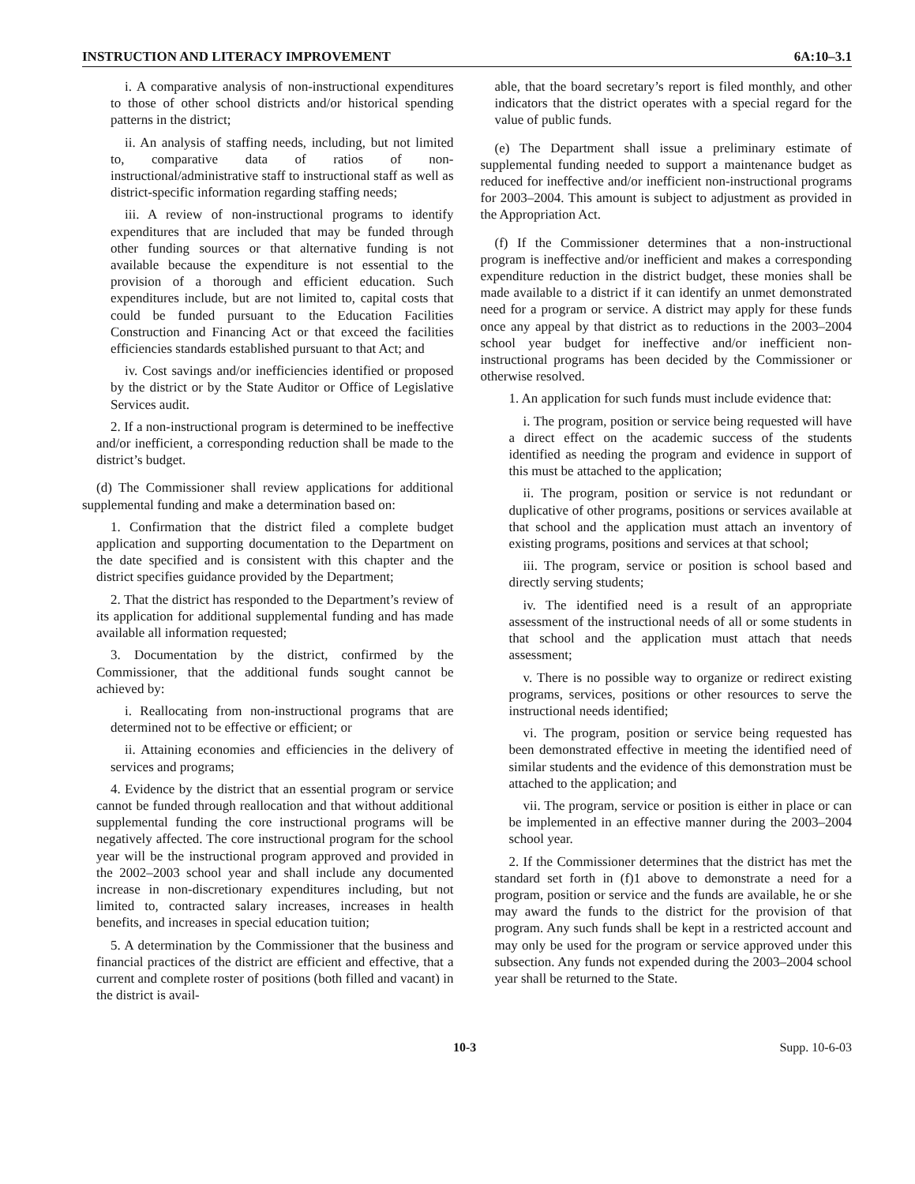INSTRUCTION AND LITERACY IMPROVEMENT 6A:10–3.1
i. A comparative analysis of non-instructional expenditures to those of other school districts and/or historical spending patterns in the district;
ii. An analysis of staffing needs, including, but not limited to, comparative data of ratios of non-instructional/administrative staff to instructional staff as well as district-specific information regarding staffing needs;
iii. A review of non-instructional programs to identify expenditures that are included that may be funded through other funding sources or that alternative funding is not available because the expenditure is not essential to the provision of a thorough and efficient education. Such expenditures include, but are not limited to, capital costs that could be funded pursuant to the Education Facilities Construction and Financing Act or that exceed the facilities efficiencies standards established pursuant to that Act; and
iv. Cost savings and/or inefficiencies identified or proposed by the district or by the State Auditor or Office of Legislative Services audit.
2. If a non-instructional program is determined to be ineffective and/or inefficient, a corresponding reduction shall be made to the district’s budget.
(d) The Commissioner shall review applications for additional supplemental funding and make a determination based on:
1. Confirmation that the district filed a complete budget application and supporting documentation to the Department on the date specified and is consistent with this chapter and the district specifies guidance provided by the Department;
2. That the district has responded to the Department’s review of its application for additional supplemental funding and has made available all information requested;
3. Documentation by the district, confirmed by the Commissioner, that the additional funds sought cannot be achieved by:
i. Reallocating from non-instructional programs that are determined not to be effective or efficient; or
ii. Attaining economies and efficiencies in the delivery of services and programs;
4. Evidence by the district that an essential program or service cannot be funded through reallocation and that without additional supplemental funding the core instructional programs will be negatively affected. The core instructional program for the school year will be the instructional program approved and provided in the 2002–2003 school year and shall include any documented increase in non-discretionary expenditures including, but not limited to, contracted salary increases, increases in health benefits, and increases in special education tuition;
5. A determination by the Commissioner that the business and financial practices of the district are efficient and effective, that a current and complete roster of positions (both filled and vacant) in the district is avail-
able, that the board secretary’s report is filed monthly, and other indicators that the district operates with a special regard for the value of public funds.
(e) The Department shall issue a preliminary estimate of supplemental funding needed to support a maintenance budget as reduced for ineffective and/or inefficient non-instructional programs for 2003–2004. This amount is subject to adjustment as provided in the Appropriation Act.
(f) If the Commissioner determines that a non-instructional program is ineffective and/or inefficient and makes a corresponding expenditure reduction in the district budget, these monies shall be made available to a district if it can identify an unmet demonstrated need for a program or service. A district may apply for these funds once any appeal by that district as to reductions in the 2003–2004 school year budget for ineffective and/or inefficient non-instructional programs has been decided by the Commissioner or otherwise resolved.
1. An application for such funds must include evidence that:
i. The program, position or service being requested will have a direct effect on the academic success of the students identified as needing the program and evidence in support of this must be attached to the application;
ii. The program, position or service is not redundant or duplicative of other programs, positions or services available at that school and the application must attach an inventory of existing programs, positions and services at that school;
iii. The program, service or position is school based and directly serving students;
iv. The identified need is a result of an appropriate assessment of the instructional needs of all or some students in that school and the application must attach that needs assessment;
v. There is no possible way to organize or redirect existing programs, services, positions or other resources to serve the instructional needs identified;
vi. The program, position or service being requested has been demonstrated effective in meeting the identified need of similar students and the evidence of this demonstration must be attached to the application; and
vii. The program, service or position is either in place or can be implemented in an effective manner during the 2003–2004 school year.
2. If the Commissioner determines that the district has met the standard set forth in (f)1 above to demonstrate a need for a program, position or service and the funds are available, he or she may award the funds to the district for the provision of that program. Any such funds shall be kept in a restricted account and may only be used for the program or service approved under this subsection. Any funds not expended during the 2003–2004 school year shall be returned to the State.
10-3 Supp. 10-6-03